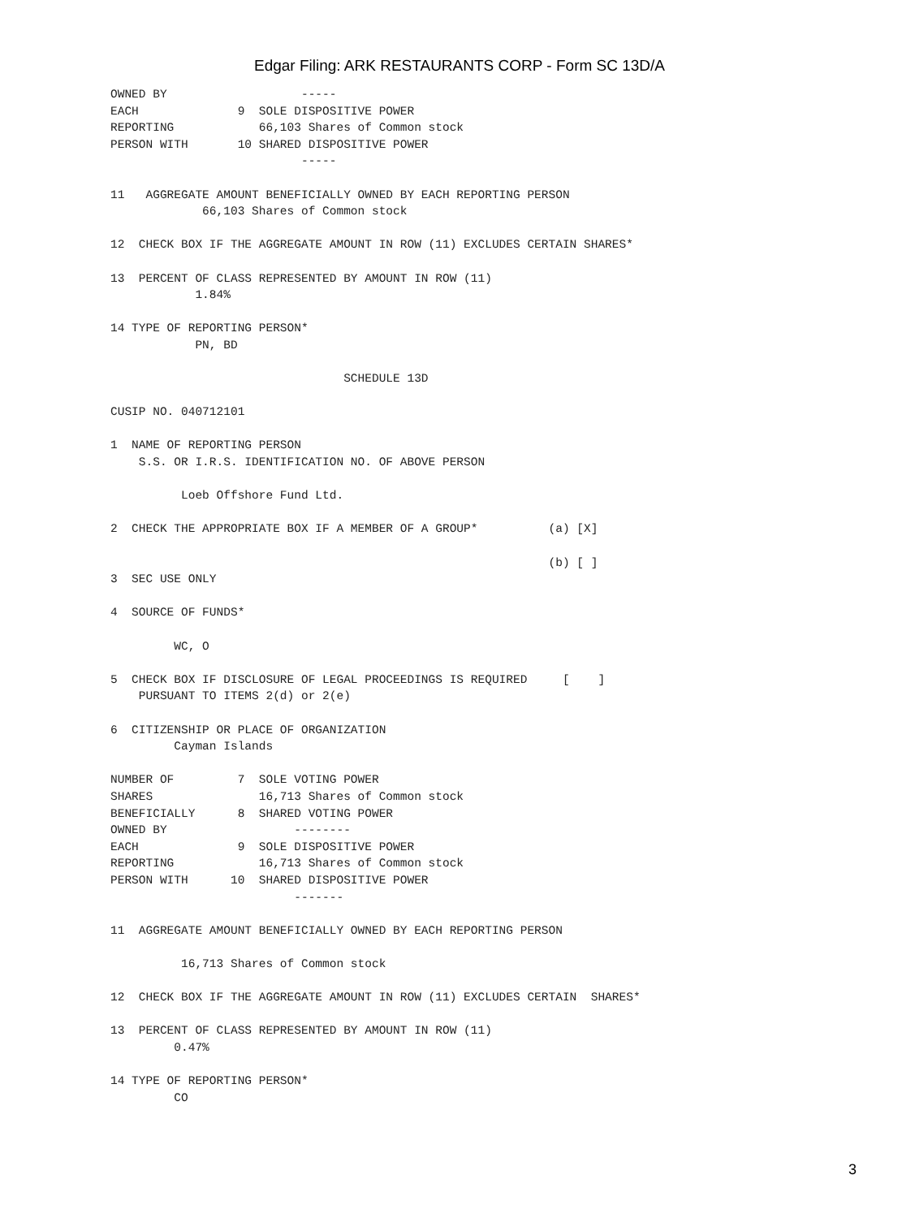Edgar Filing: ARK RESTAURANTS CORP - Form SC 13D/A
OWNED BY                   -----
EACH              9  SOLE DISPOSITIVE POWER
REPORTING            66,103 Shares of Common stock
PERSON WITH       10 SHARED DISPOSITIVE POWER
                           -----

11   AGGREGATE AMOUNT BENEFICIALLY OWNED BY EACH REPORTING PERSON
             66,103 Shares of Common stock

12  CHECK BOX IF THE AGGREGATE AMOUNT IN ROW (11) EXCLUDES CERTAIN SHARES*

13  PERCENT OF CLASS REPRESENTED BY AMOUNT IN ROW (11)
            1.84%

14 TYPE OF REPORTING PERSON*
            PN, BD

                                 SCHEDULE 13D

CUSIP NO. 040712101

1  NAME OF REPORTING PERSON
    S.S. OR I.R.S. IDENTIFICATION NO. OF ABOVE PERSON

          Loeb Offshore Fund Ltd.

2  CHECK THE APPROPRIATE BOX IF A MEMBER OF A GROUP*          (a) [X]

                                                              (b) [ ]
3  SEC USE ONLY

4  SOURCE OF FUNDS*

         WC, O

5  CHECK BOX IF DISCLOSURE OF LEGAL PROCEEDINGS IS REQUIRED     [    ]
    PURSUANT TO ITEMS 2(d) or 2(e)

6  CITIZENSHIP OR PLACE OF ORGANIZATION
         Cayman Islands

NUMBER OF         7  SOLE VOTING POWER
SHARES               16,713 Shares of Common stock
BENEFICIALLY      8  SHARED VOTING POWER
OWNED BY                  --------
EACH              9  SOLE DISPOSITIVE POWER
REPORTING            16,713 Shares of Common stock
PERSON WITH      10  SHARED DISPOSITIVE POWER
                          -------

11  AGGREGATE AMOUNT BENEFICIALLY OWNED BY EACH REPORTING PERSON

          16,713 Shares of Common stock

12  CHECK BOX IF THE AGGREGATE AMOUNT IN ROW (11) EXCLUDES CERTAIN  SHARES*

13  PERCENT OF CLASS REPRESENTED BY AMOUNT IN ROW (11)
         0.47%

14 TYPE OF REPORTING PERSON*
         CO
3